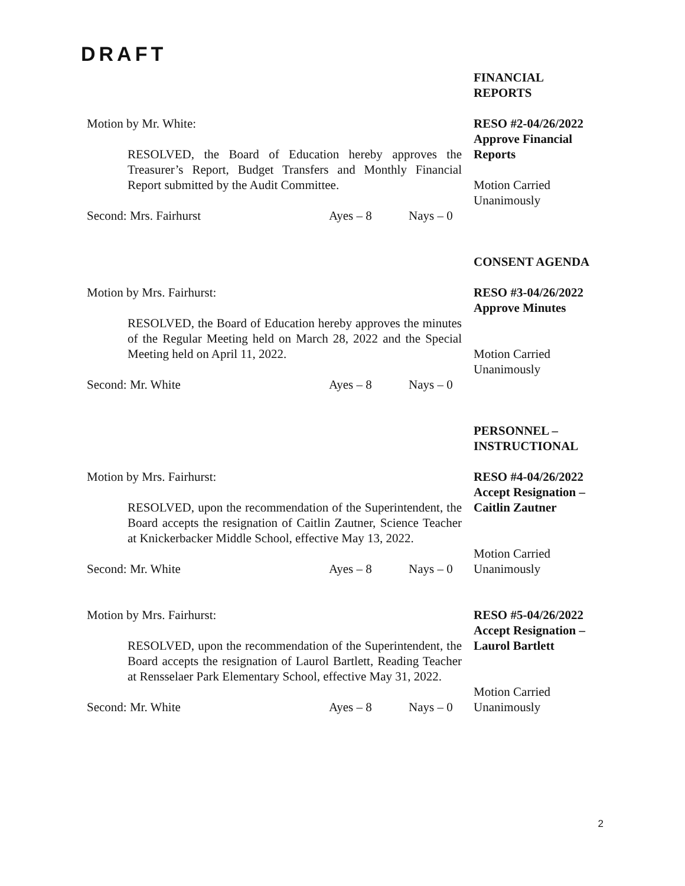DRAFT
FINANCIAL
REPORTS
Motion by Mr. White:
RESOLVED, the Board of Education hereby approves the Treasurer’s Report, Budget Transfers and Monthly Financial Report submitted by the Audit Committee.
Second: Mrs. Fairhurst Ayes – 8 Nays – 0
RESO #2-04/26/2022
Approve Financial
Reports
Motion Carried
Unanimously
CONSENT AGENDA
Motion by Mrs. Fairhurst:
RESOLVED, the Board of Education hereby approves the minutes of the Regular Meeting held on March 28, 2022 and the Special Meeting held on April 11, 2022.
Second: Mr. White Ayes – 8 Nays – 0
RESO #3-04/26/2022
Approve Minutes
Motion Carried
Unanimously
PERSONNEL –
INSTRUCTIONAL
Motion by Mrs. Fairhurst:
RESOLVED, upon the recommendation of the Superintendent, the Board accepts the resignation of Caitlin Zautner, Science Teacher at Knickerbacker Middle School, effective May 13, 2022.
Second: Mr. White Ayes – 8 Nays – 0
RESO #4-04/26/2022
Accept Resignation –
Caitlin Zautner
Motion Carried
Unanimously
Motion by Mrs. Fairhurst:
RESOLVED, upon the recommendation of the Superintendent, the Board accepts the resignation of Laurol Bartlett, Reading Teacher at Rensselaer Park Elementary School, effective May 31, 2022.
Second: Mr. White Ayes – 8 Nays – 0
RESO #5-04/26/2022
Accept Resignation –
Laurol Bartlett
Motion Carried
Unanimously
2